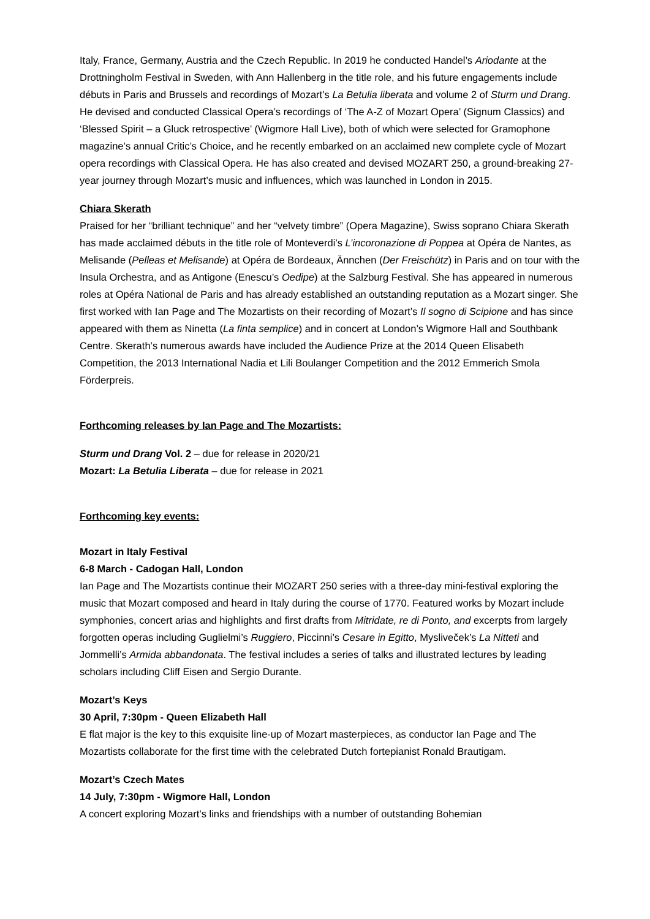Italy, France, Germany, Austria and the Czech Republic. In 2019 he conducted Handel’s Ariodante at the Drottningholm Festival in Sweden, with Ann Hallenberg in the title role, and his future engagements include débuts in Paris and Brussels and recordings of Mozart’s La Betulia liberata and volume 2 of Sturm und Drang. He devised and conducted Classical Opera’s recordings of ‘The A-Z of Mozart Opera’ (Signum Classics) and ‘Blessed Spirit – a Gluck retrospective’ (Wigmore Hall Live), both of which were selected for Gramophone magazine’s annual Critic’s Choice, and he recently embarked on an acclaimed new complete cycle of Mozart opera recordings with Classical Opera. He has also created and devised MOZART 250, a ground-breaking 27-year journey through Mozart’s music and influences, which was launched in London in 2015.
Chiara Skerath
Praised for her “brilliant technique” and her “velvety timbre” (Opera Magazine), Swiss soprano Chiara Skerath has made acclaimed débuts in the title role of Monteverdi’s L’incoronazione di Poppea at Opéra de Nantes, as Melisande (Pelleas et Melisande) at Opéra de Bordeaux, Ännchen (Der Freischütz) in Paris and on tour with the Insula Orchestra, and as Antigone (Enescu’s Oedipe) at the Salzburg Festival. She has appeared in numerous roles at Opéra National de Paris and has already established an outstanding reputation as a Mozart singer. She first worked with Ian Page and The Mozartists on their recording of Mozart’s Il sogno di Scipione and has since appeared with them as Ninetta (La finta semplice) and in concert at London’s Wigmore Hall and Southbank Centre. Skerath’s numerous awards have included the Audience Prize at the 2014 Queen Elisabeth Competition, the 2013 International Nadia et Lili Boulanger Competition and the 2012 Emmerich Smola Förderpreis.
Forthcoming releases by Ian Page and The Mozartists:
Sturm und Drang Vol. 2 – due for release in 2020/21
Mozart: La Betulia Liberata – due for release in 2021
Forthcoming key events:
Mozart in Italy Festival
6-8 March - Cadogan Hall, London
Ian Page and The Mozartists continue their MOZART 250 series with a three-day mini-festival exploring the music that Mozart composed and heard in Italy during the course of 1770. Featured works by Mozart include symphonies, concert arias and highlights and first drafts from Mitridate, re di Ponto, and excerpts from largely forgotten operas including Guglielmi’s Ruggiero, Piccinni’s Cesare in Egitto, Mysliveček’s La Nitteti and Jommelli’s Armida abbandonata. The festival includes a series of talks and illustrated lectures by leading scholars including Cliff Eisen and Sergio Durante.
Mozart’s Keys
30 April, 7:30pm - Queen Elizabeth Hall
E flat major is the key to this exquisite line-up of Mozart masterpieces, as conductor Ian Page and The Mozartists collaborate for the first time with the celebrated Dutch fortepianist Ronald Brautigam.
Mozart’s Czech Mates
14 July, 7:30pm - Wigmore Hall, London
A concert exploring Mozart’s links and friendships with a number of outstanding Bohemian